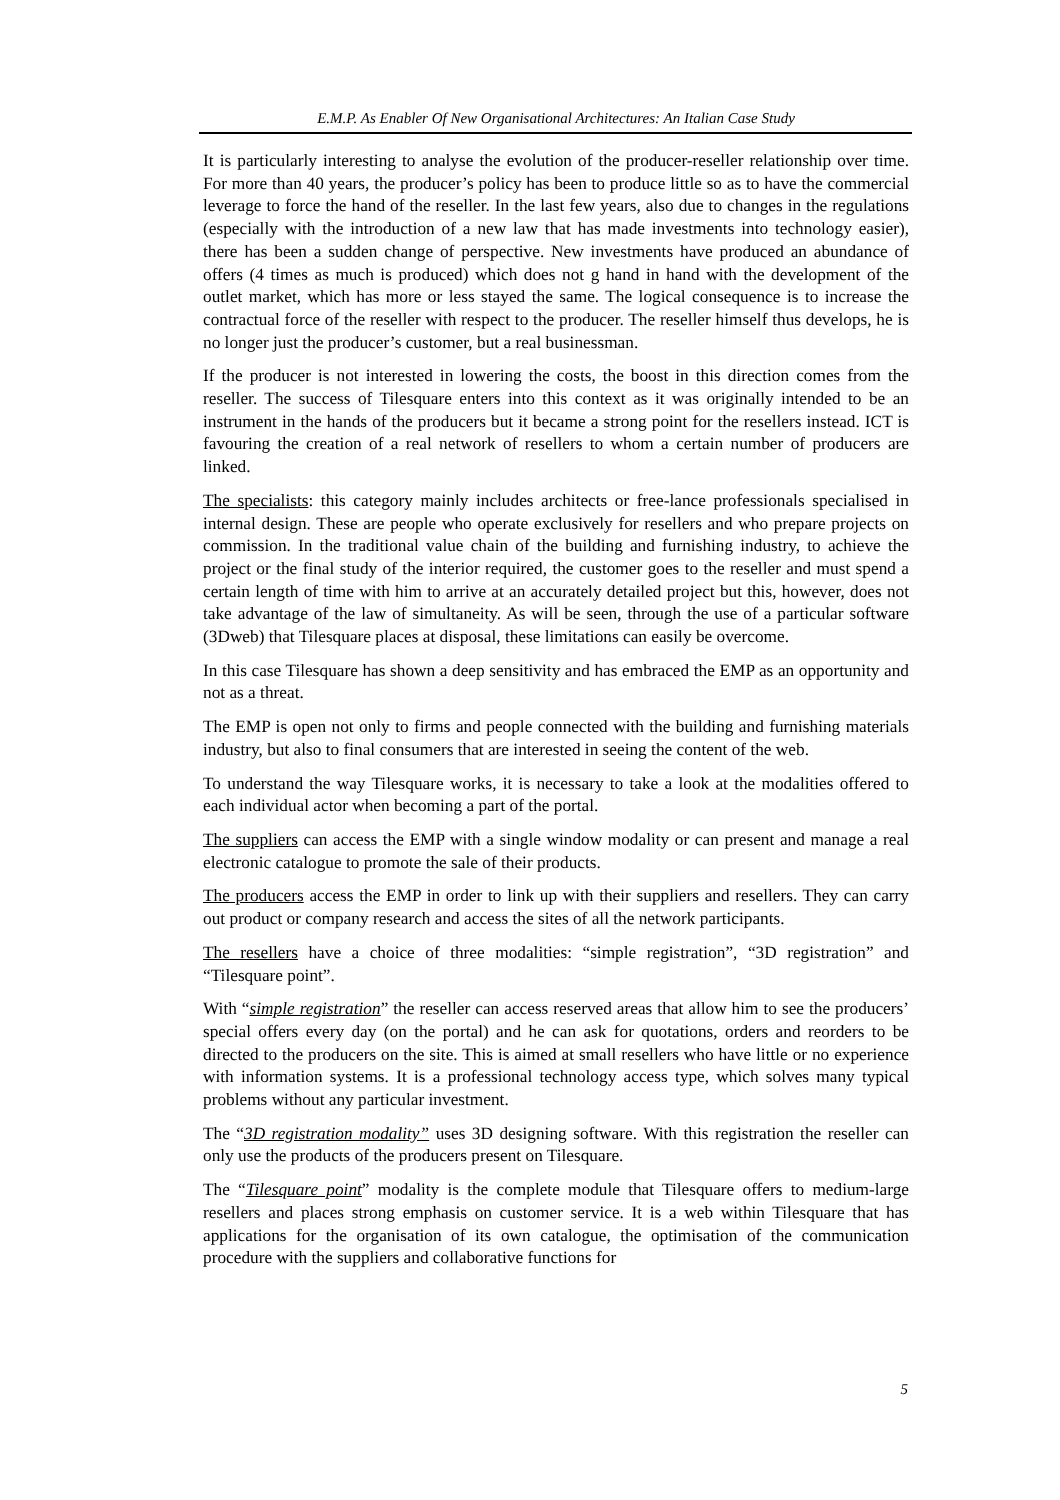E.M.P. As Enabler Of New Organisational Architectures: An Italian Case Study
It is particularly interesting to analyse the evolution of the producer-reseller relationship over time. For more than 40 years, the producer’s policy has been to produce little so as to have the commercial leverage to force the hand of the reseller. In the last few years, also due to changes in the regulations (especially with the introduction of a new law that has made investments into technology easier), there has been a sudden change of perspective. New investments have produced an abundance of offers (4 times as much is produced) which does not g hand in hand with the development of the outlet market, which has more or less stayed the same. The logical consequence is to increase the contractual force of the reseller with respect to the producer. The reseller himself thus develops, he is no longer just the producer’s customer, but a real businessman.
If the producer is not interested in lowering the costs, the boost in this direction comes from the reseller. The success of Tilesquare enters into this context as it was originally intended to be an instrument in the hands of the producers but it became a strong point for the resellers instead. ICT is favouring the creation of a real network of resellers to whom a certain number of producers are linked.
The specialists: this category mainly includes architects or free-lance professionals specialised in internal design. These are people who operate exclusively for resellers and who prepare projects on commission. In the traditional value chain of the building and furnishing industry, to achieve the project or the final study of the interior required, the customer goes to the reseller and must spend a certain length of time with him to arrive at an accurately detailed project but this, however, does not take advantage of the law of simultaneity. As will be seen, through the use of a particular software (3Dweb) that Tilesquare places at disposal, these limitations can easily be overcome.
In this case Tilesquare has shown a deep sensitivity and has embraced the EMP as an opportunity and not as a threat.
The EMP is open not only to firms and people connected with the building and furnishing materials industry, but also to final consumers that are interested in seeing the content of the web.
To understand the way Tilesquare works, it is necessary to take a look at the modalities offered to each individual actor when becoming a part of the portal.
The suppliers can access the EMP with a single window modality or can present and manage a real electronic catalogue to promote the sale of their products.
The producers access the EMP in order to link up with their suppliers and resellers. They can carry out product or company research and access the sites of all the network participants.
The resellers have a choice of three modalities: “simple registration”, “3D registration” and “Tilesquare point”.
With “simple registration” the reseller can access reserved areas that allow him to see the producers’ special offers every day (on the portal) and he can ask for quotations, orders and reorders to be directed to the producers on the site. This is aimed at small resellers who have little or no experience with information systems. It is a professional technology access type, which solves many typical problems without any particular investment.
The “3D registration modality” uses 3D designing software. With this registration the reseller can only use the products of the producers present on Tilesquare.
The “Tilesquare point” modality is the complete module that Tilesquare offers to medium-large resellers and places strong emphasis on customer service. It is a web within Tilesquare that has applications for the organisation of its own catalogue, the optimisation of the communication procedure with the suppliers and collaborative functions for
5